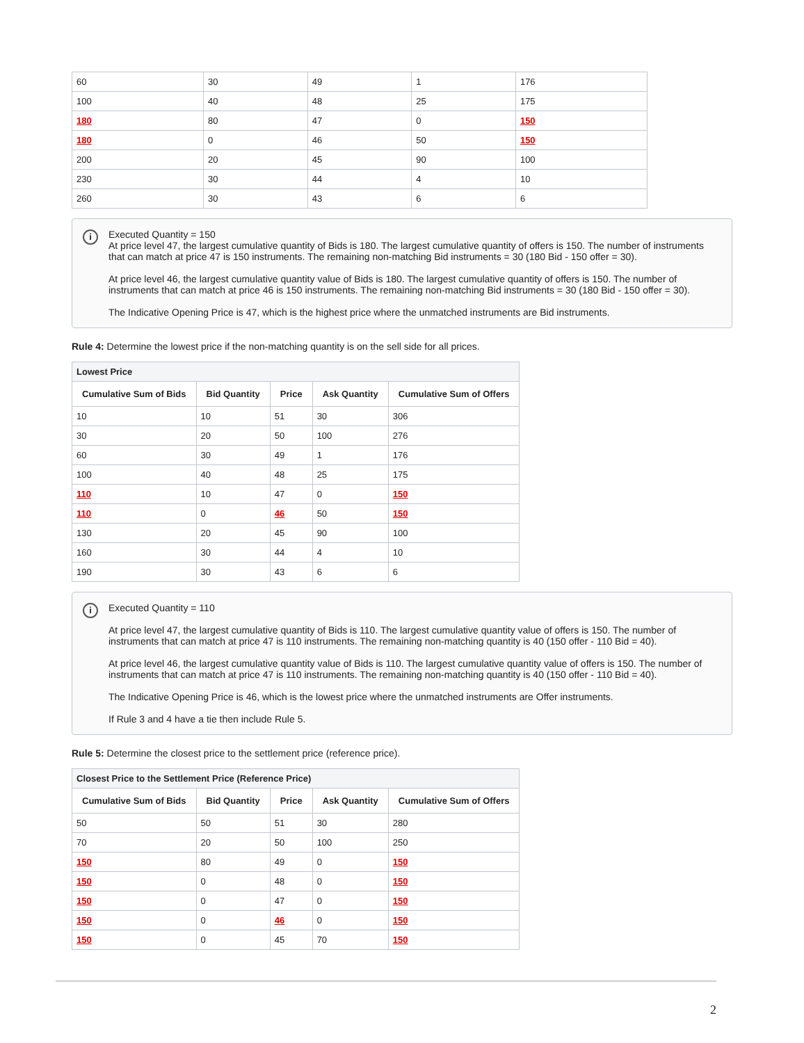| 60 | 30 | 49 | 1 | 176 |
| 100 | 40 | 48 | 25 | 175 |
| 180 | 80 | 47 | 0 | 150 |
| 180 | 0 | 46 | 50 | 150 |
| 200 | 20 | 45 | 90 | 100 |
| 230 | 30 | 44 | 4 | 10 |
| 260 | 30 | 43 | 6 | 6 |
i
Executed Quantity = 150
At price level 47, the largest cumulative quantity of Bids is 180. The largest cumulative quantity of offers is 150. The number of instruments that can match at price 47 is 150 instruments. The remaining non-matching Bid instruments = 30 (180 Bid - 150 offer = 30).
At price level 46, the largest cumulative quantity value of Bids is 180. The largest cumulative quantity of offers is 150. The number of instruments that can match at price 46 is 150 instruments. The remaining non-matching Bid instruments = 30 (180 Bid - 150 offer = 30).
The Indicative Opening Price is 47, which is the highest price where the unmatched instruments are Bid instruments.
Rule 4: Determine the lowest price if the non-matching quantity is on the sell side for all prices.
| Lowest Price | | | | |
| --- | --- | --- | --- | --- |
| Cumulative Sum of Bids | Bid Quantity | Price | Ask Quantity | Cumulative Sum of Offers |
| 10 | 10 | 51 | 30 | 306 |
| 30 | 20 | 50 | 100 | 276 |
| 60 | 30 | 49 | 1 | 176 |
| 100 | 40 | 48 | 25 | 175 |
| 110 | 10 | 47 | 0 | 150 |
| 110 | 0 | 46 | 50 | 150 |
| 130 | 20 | 45 | 90 | 100 |
| 160 | 30 | 44 | 4 | 10 |
| 190 | 30 | 43 | 6 | 6 |
i
Executed Quantity = 110
At price level 47, the largest cumulative quantity of Bids is 110. The largest cumulative quantity value of offers is 150. The number of instruments that can match at price 47 is 110 instruments. The remaining non-matching quantity is 40 (150 offer - 110 Bid = 40).
At price level 46, the largest cumulative quantity value of Bids is 110. The largest cumulative quantity value of offers is 150. The number of instruments that can match at price 47 is 110 instruments. The remaining non-matching quantity is 40 (150 offer - 110 Bid = 40).
The Indicative Opening Price is 46, which is the lowest price where the unmatched instruments are Offer instruments.
If Rule 3 and 4 have a tie then include Rule 5.
Rule 5: Determine the closest price to the settlement price (reference price).
| Closest Price to the Settlement Price (Reference Price) | | | | |
| --- | --- | --- | --- | --- |
| Cumulative Sum of Bids | Bid Quantity | Price | Ask Quantity | Cumulative Sum of Offers |
| 50 | 50 | 51 | 30 | 280 |
| 70 | 20 | 50 | 100 | 250 |
| 150 | 80 | 49 | 0 | 150 |
| 150 | 0 | 48 | 0 | 150 |
| 150 | 0 | 47 | 0 | 150 |
| 150 | 0 | 46 | 0 | 150 |
| 150 | 0 | 45 | 70 | 150 |
2